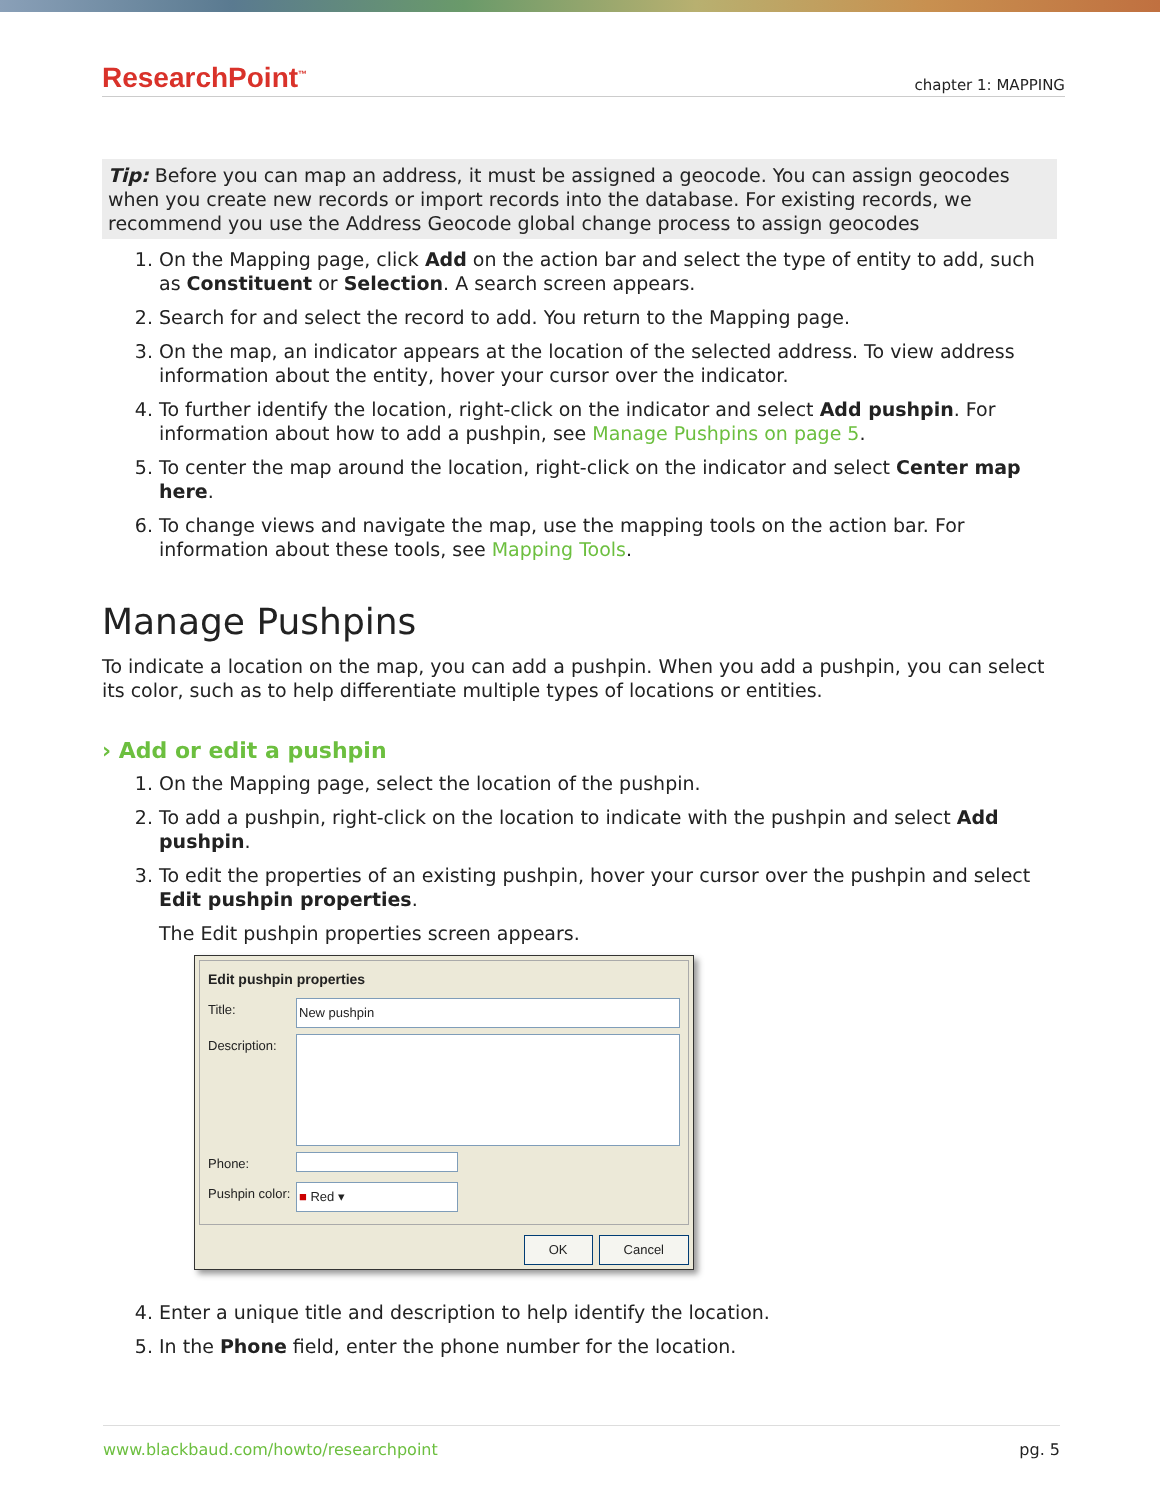ResearchPoint<sup>™</sup> chapter 1: MAPPING
Tip: Before you can map an address, it must be assigned a geocode. You can assign geocodes when you create new records or import records into the database. For existing records, we recommend you use the Address Geocode global change process to assign geocodes
1. On the Mapping page, click Add on the action bar and select the type of entity to add, such as Constituent or Selection. A search screen appears.
2. Search for and select the record to add. You return to the Mapping page.
3. On the map, an indicator appears at the location of the selected address. To view address information about the entity, hover your cursor over the indicator.
4. To further identify the location, right-click on the indicator and select Add pushpin. For information about how to add a pushpin, see Manage Pushpins on page 5.
5. To center the map around the location, right-click on the indicator and select Center map here.
6. To change views and navigate the map, use the mapping tools on the action bar. For information about these tools, see Mapping Tools.
Manage Pushpins
To indicate a location on the map, you can add a pushpin. When you add a pushpin, you can select its color, such as to help differentiate multiple types of locations or entities.
› Add or edit a pushpin
1. On the Mapping page, select the location of the pushpin.
2. To add a pushpin, right-click on the location to indicate with the pushpin and select Add pushpin.
3. To edit the properties of an existing pushpin, hover your cursor over the pushpin and select Edit pushpin properties.
The Edit pushpin properties screen appears.
Edit pushpin properties
Title: New pushpin
Description:
Phone:
Pushpin color:
■ Red ▾
OK Cancel
4. Enter a unique title and description to help identify the location.
5. In the Phone field, enter the phone number for the location.
www.blackbaud.com/howto/researchpoint pg. 5